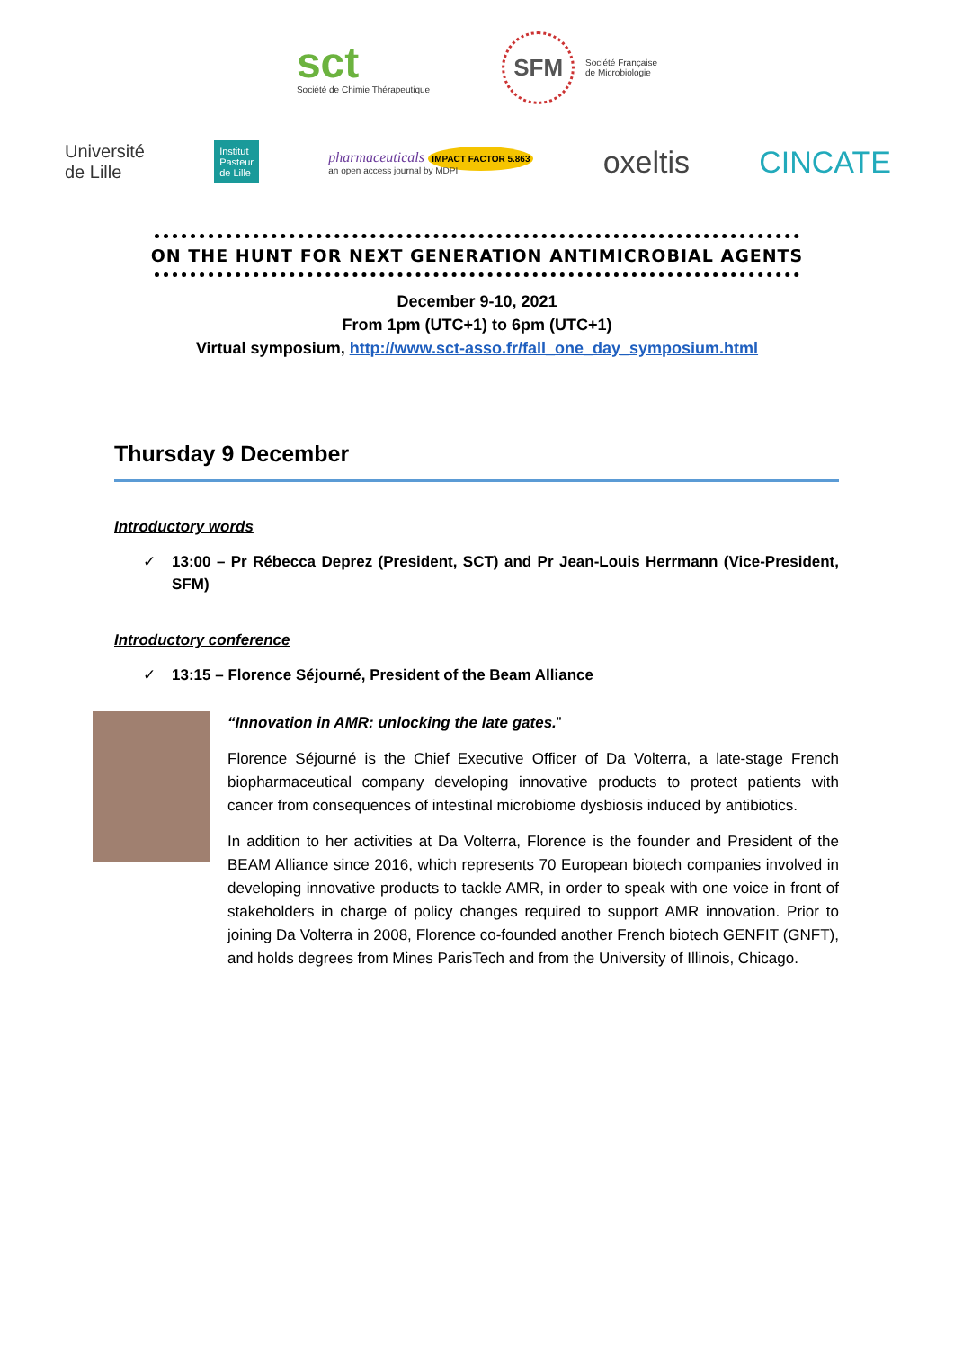sct
Société de Chimie Thérapeutique
SFM
Société Française
de Microbiologie
Université
de Lille
Institut
Pasteur
de Lille
pharmaceuticals IMPACT FACTOR 5.863
an open access journal by MDPI
oxeltis CINCATE
ON THE HUNT FOR NEXT GENERATION ANTIMICROBIAL AGENTS
December 9-10, 2021
From 1pm (UTC+1) to 6pm (UTC+1)
Virtual symposium, http://www.sct-asso.fr/fall_one_day_symposium.html
Thursday 9 December
Introductory words
✓ 13:00 – Pr Rébecca Deprez (President, SCT) and Pr Jean-Louis Herrmann (Vice-President, SFM)
Introductory conference
✓ 13:15 – Florence Séjourné, President of the Beam Alliance
“Innovation in AMR: unlocking the late gates.”
Florence Séjourné is the Chief Executive Officer of Da Volterra, a late-stage French biopharmaceutical company developing innovative products to protect patients with cancer from consequences of intestinal microbiome dysbiosis induced by antibiotics.
In addition to her activities at Da Volterra, Florence is the founder and President of the BEAM Alliance since 2016, which represents 70 European biotech companies involved in developing innovative products to tackle AMR, in order to speak with one voice in front of stakeholders in charge of policy changes required to support AMR innovation. Prior to joining Da Volterra in 2008, Florence co-founded another French biotech GENFIT (GNFT), and holds degrees from Mines ParisTech and from the University of Illinois, Chicago.